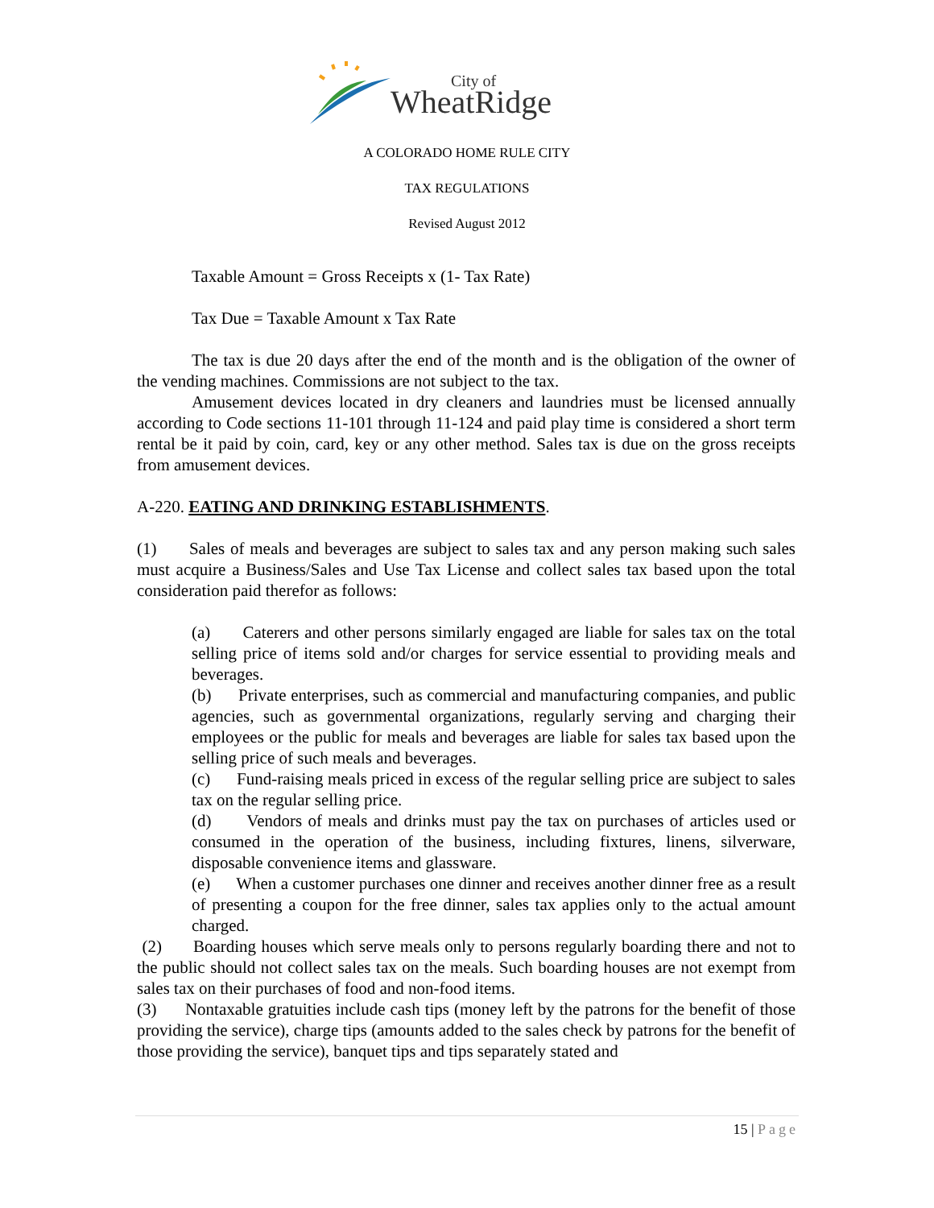City of
WheatRidge
A COLORADO HOME RULE CITY
TAX REGULATIONS
Revised August 2012
Taxable Amount = Gross Receipts x (1- Tax Rate)
Tax Due = Taxable Amount x Tax Rate
The tax is due 20 days after the end of the month and is the obligation of the owner of the vending machines. Commissions are not subject to the tax.
Amusement devices located in dry cleaners and laundries must be licensed annually according to Code sections 11-101 through 11-124 and paid play time is considered a short term rental be it paid by coin, card, key or any other method. Sales tax is due on the gross receipts from amusement devices.
A-220. EATING AND DRINKING ESTABLISHMENTS.
(1) Sales of meals and beverages are subject to sales tax and any person making such sales must acquire a Business/Sales and Use Tax License and collect sales tax based upon the total consideration paid therefor as follows:
(a) Caterers and other persons similarly engaged are liable for sales tax on the total selling price of items sold and/or charges for service essential to providing meals and beverages.
(b) Private enterprises, such as commercial and manufacturing companies, and public agencies, such as governmental organizations, regularly serving and charging their employees or the public for meals and beverages are liable for sales tax based upon the selling price of such meals and beverages.
(c) Fund-raising meals priced in excess of the regular selling price are subject to sales tax on the regular selling price.
(d) Vendors of meals and drinks must pay the tax on purchases of articles used or consumed in the operation of the business, including fixtures, linens, silverware, disposable convenience items and glassware.
(e) When a customer purchases one dinner and receives another dinner free as a result of presenting a coupon for the free dinner, sales tax applies only to the actual amount charged.
(2) Boarding houses which serve meals only to persons regularly boarding there and not to the public should not collect sales tax on the meals. Such boarding houses are not exempt from sales tax on their purchases of food and non-food items.
(3) Nontaxable gratuities include cash tips (money left by the patrons for the benefit of those providing the service), charge tips (amounts added to the sales check by patrons for the benefit of those providing the service), banquet tips and tips separately stated and
15 | Page